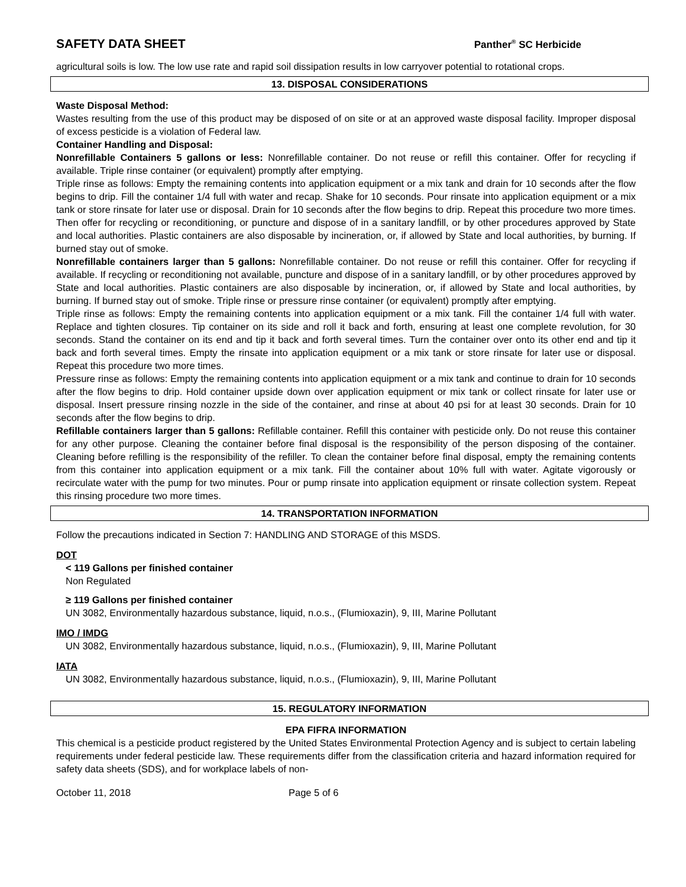SAFETY DATA SHEET
Panther<sup>®</sup> SC Herbicide
agricultural soils is low. The low use rate and rapid soil dissipation results in low carryover potential to rotational crops.
13. DISPOSAL CONSIDERATIONS
Waste Disposal Method:
Wastes resulting from the use of this product may be disposed of on site or at an approved waste disposal facility. Improper disposal of excess pesticide is a violation of Federal law.
Container Handling and Disposal:
Nonrefillable Containers 5 gallons or less: Nonrefillable container. Do not reuse or refill this container. Offer for recycling if available. Triple rinse container (or equivalent) promptly after emptying.
Triple rinse as follows: Empty the remaining contents into application equipment or a mix tank and drain for 10 seconds after the flow begins to drip. Fill the container 1/4 full with water and recap. Shake for 10 seconds. Pour rinsate into application equipment or a mix tank or store rinsate for later use or disposal. Drain for 10 seconds after the flow begins to drip. Repeat this procedure two more times. Then offer for recycling or reconditioning, or puncture and dispose of in a sanitary landfill, or by other procedures approved by State and local authorities. Plastic containers are also disposable by incineration, or, if allowed by State and local authorities, by burning. If burned stay out of smoke.
Nonrefillable containers larger than 5 gallons: Nonrefillable container. Do not reuse or refill this container. Offer for recycling if available. If recycling or reconditioning not available, puncture and dispose of in a sanitary landfill, or by other procedures approved by State and local authorities. Plastic containers are also disposable by incineration, or, if allowed by State and local authorities, by burning. If burned stay out of smoke. Triple rinse or pressure rinse container (or equivalent) promptly after emptying.
Triple rinse as follows: Empty the remaining contents into application equipment or a mix tank. Fill the container 1/4 full with water. Replace and tighten closures. Tip container on its side and roll it back and forth, ensuring at least one complete revolution, for 30 seconds. Stand the container on its end and tip it back and forth several times. Turn the container over onto its other end and tip it back and forth several times. Empty the rinsate into application equipment or a mix tank or store rinsate for later use or disposal. Repeat this procedure two more times.
Pressure rinse as follows: Empty the remaining contents into application equipment or a mix tank and continue to drain for 10 seconds after the flow begins to drip. Hold container upside down over application equipment or mix tank or collect rinsate for later use or disposal. Insert pressure rinsing nozzle in the side of the container, and rinse at about 40 psi for at least 30 seconds. Drain for 10 seconds after the flow begins to drip.
Refillable containers larger than 5 gallons: Refillable container. Refill this container with pesticide only. Do not reuse this container for any other purpose. Cleaning the container before final disposal is the responsibility of the person disposing of the container. Cleaning before refilling is the responsibility of the refiller. To clean the container before final disposal, empty the remaining contents from this container into application equipment or a mix tank. Fill the container about 10% full with water. Agitate vigorously or recirculate water with the pump for two minutes. Pour or pump rinsate into application equipment or rinsate collection system. Repeat this rinsing procedure two more times.
14. TRANSPORTATION INFORMATION
Follow the precautions indicated in Section 7: HANDLING AND STORAGE of this MSDS.
DOT
< 119 Gallons per finished container
Non Regulated
≥ 119 Gallons per finished container
UN 3082, Environmentally hazardous substance, liquid, n.o.s., (Flumioxazin), 9, III, Marine Pollutant
IMO / IMDG
UN 3082, Environmentally hazardous substance, liquid, n.o.s., (Flumioxazin), 9, III, Marine Pollutant
IATA
UN 3082, Environmentally hazardous substance, liquid, n.o.s., (Flumioxazin), 9, III, Marine Pollutant
15. REGULATORY INFORMATION
EPA FIFRA INFORMATION
This chemical is a pesticide product registered by the United States Environmental Protection Agency and is subject to certain labeling requirements under federal pesticide law. These requirements differ from the classification criteria and hazard information required for safety data sheets (SDS), and for workplace labels of non-
October 11, 2018 Page 5 of 6